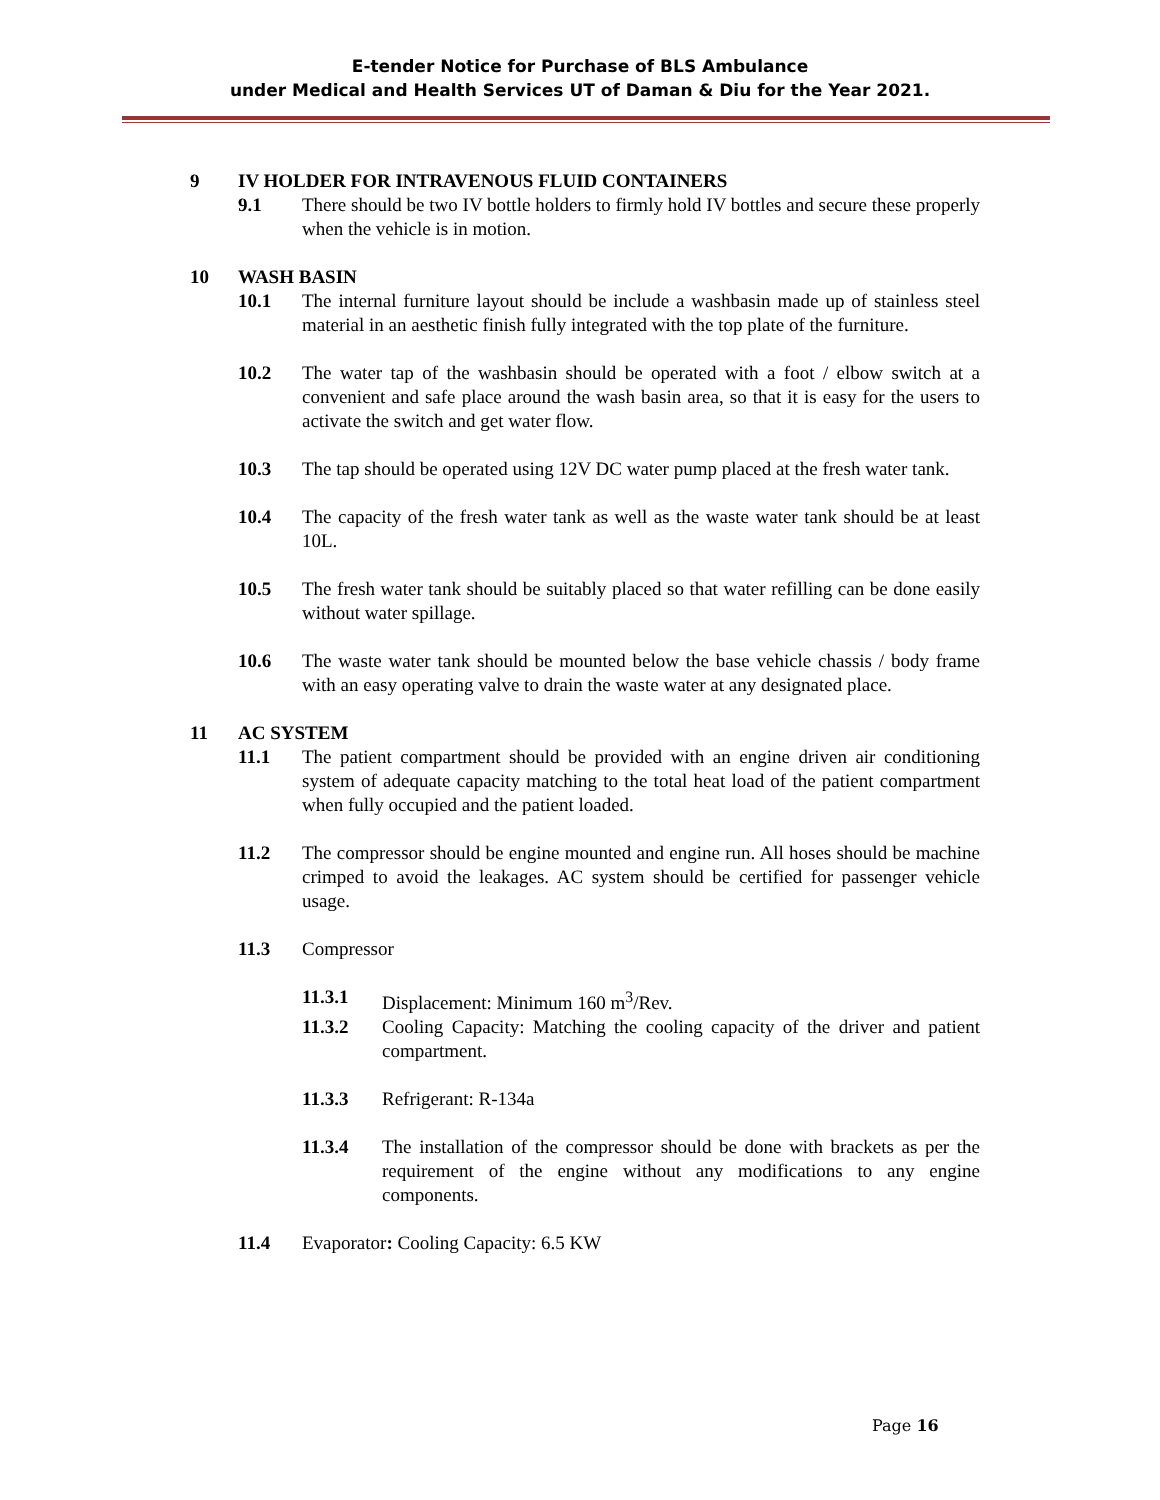E-tender Notice for Purchase of BLS Ambulance
under Medical and Health Services UT of Daman & Diu for the Year 2021.
9 IV HOLDER FOR INTRAVENOUS FLUID CONTAINERS
9.1 There should be two IV bottle holders to firmly hold IV bottles and secure these properly when the vehicle is in motion.
10 WASH BASIN
10.1 The internal furniture layout should be include a washbasin made up of stainless steel material in an aesthetic finish fully integrated with the top plate of the furniture.
10.2 The water tap of the washbasin should be operated with a foot / elbow switch at a convenient and safe place around the wash basin area, so that it is easy for the users to activate the switch and get water flow.
10.3 The tap should be operated using 12V DC water pump placed at the fresh water tank.
10.4 The capacity of the fresh water tank as well as the waste water tank should be at least 10L.
10.5 The fresh water tank should be suitably placed so that water refilling can be done easily without water spillage.
10.6 The waste water tank should be mounted below the base vehicle chassis / body frame with an easy operating valve to drain the waste water at any designated place.
11 AC SYSTEM
11.1 The patient compartment should be provided with an engine driven air conditioning system of adequate capacity matching to the total heat load of the patient compartment when fully occupied and the patient loaded.
11.2 The compressor should be engine mounted and engine run. All hoses should be machine crimped to avoid the leakages. AC system should be certified for passenger vehicle usage.
11.3 Compressor
11.3.1 Displacement: Minimum 160 m<sup>3</sup>/Rev.
11.3.2 Cooling Capacity: Matching the cooling capacity of the driver and patient compartment.
11.3.3 Refrigerant: R-134a
11.3.4 The installation of the compressor should be done with brackets as per the requirement of the engine without any modifications to any engine components.
11.4 Evaporator: Cooling Capacity: 6.5 KW
Page 16